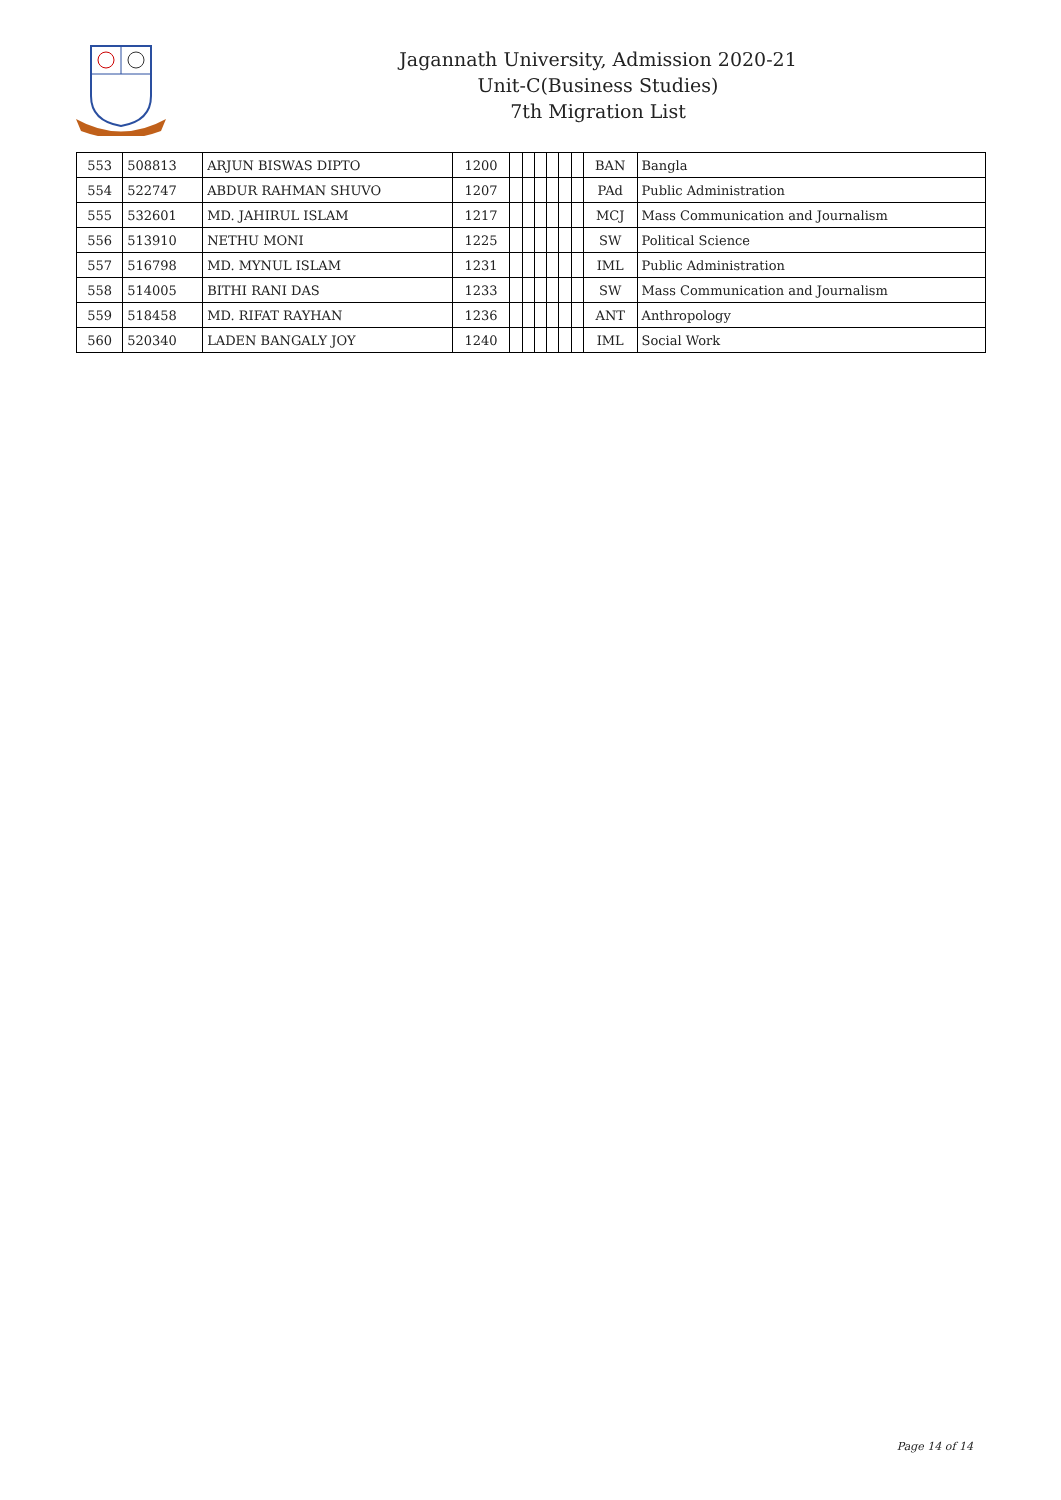Jagannath University, Admission 2020-21
Unit-C(Business Studies)
7th Migration List
| 553 | 508813 | ARJUN BISWAS DIPTO | 1200 | | | | | | | BAN | Bangla |
| 554 | 522747 | ABDUR RAHMAN SHUVO | 1207 | | | | | | | PAd | Public Administration |
| 555 | 532601 | MD. JAHIRUL ISLAM | 1217 | | | | | | | MCJ | Mass Communication and Journalism |
| 556 | 513910 | NETHU MONI | 1225 | | | | | | | SW | Political Science |
| 557 | 516798 | MD. MYNUL ISLAM | 1231 | | | | | | | IML | Public Administration |
| 558 | 514005 | BITHI RANI DAS | 1233 | | | | | | | SW | Mass Communication and Journalism |
| 559 | 518458 | MD. RIFAT RAYHAN | 1236 | | | | | | | ANT | Anthropology |
| 560 | 520340 | LADEN BANGALY JOY | 1240 | | | | | | | IML | Social Work |
Page 14 of 14